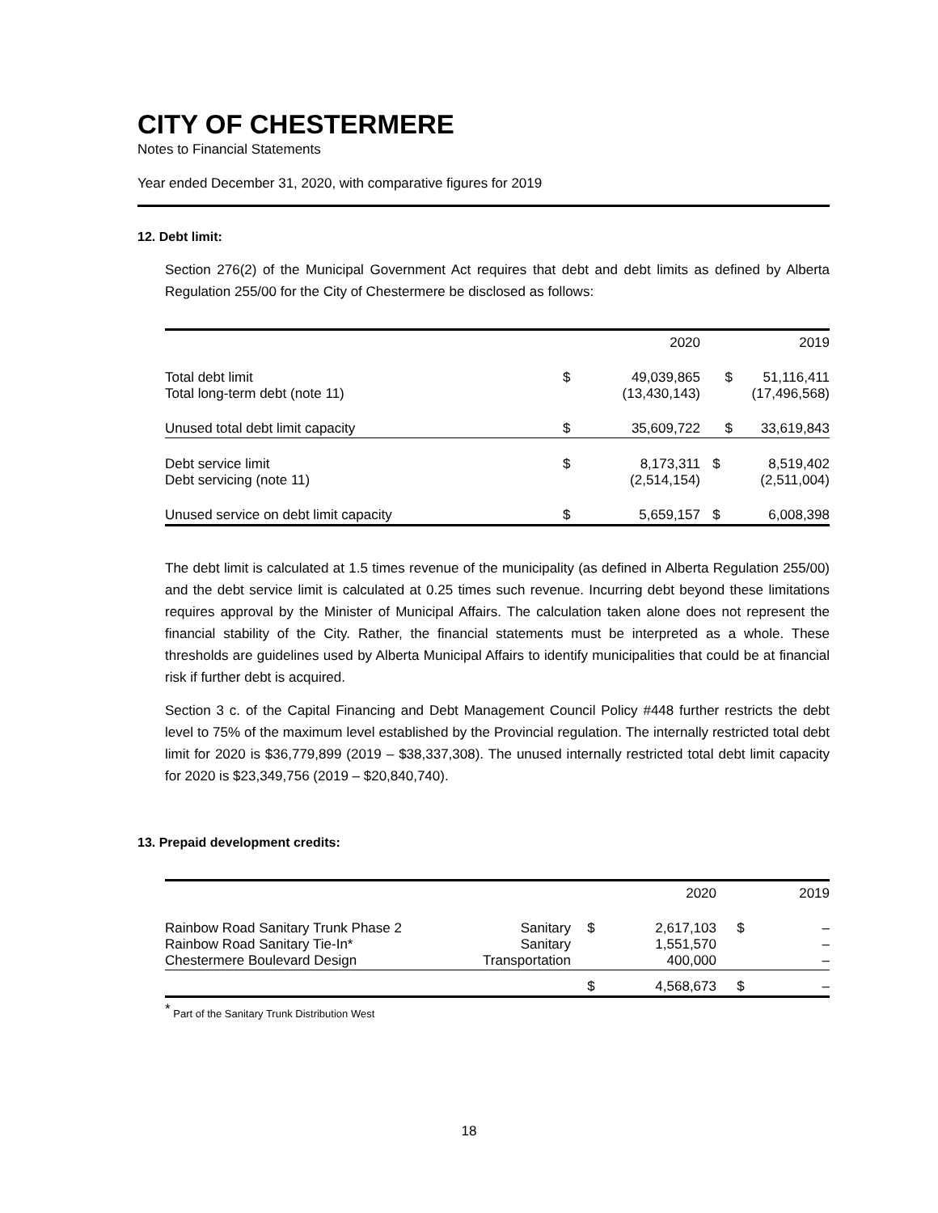CITY OF CHESTERMERE
Notes to Financial Statements
Year ended December 31, 2020, with comparative figures for 2019
12. Debt limit:
Section 276(2) of the Municipal Government Act requires that debt and debt limits as defined by Alberta Regulation 255/00 for the City of Chestermere be disclosed as follows:
| | | 2020 | | 2019 |
| Total debt limit Total long-term debt (note 11) | $ | 49,039,865 (13,430,143) | $ | 51,116,411 (17,496,568) |
| Unused total debt limit capacity | $ | 35,609,722 | $ | 33,619,843 |
| Debt service limit Debt servicing (note 11) | $ | 8,173,311 (2,514,154) | $ | 8,519,402 (2,511,004) |
| Unused service on debt limit capacity | $ | 5,659,157 | $ | 6,008,398 |
The debt limit is calculated at 1.5 times revenue of the municipality (as defined in Alberta Regulation 255/00) and the debt service limit is calculated at 0.25 times such revenue. Incurring debt beyond these limitations requires approval by the Minister of Municipal Affairs. The calculation taken alone does not represent the financial stability of the City. Rather, the financial statements must be interpreted as a whole. These thresholds are guidelines used by Alberta Municipal Affairs to identify municipalities that could be at financial risk if further debt is acquired.
Section 3 c. of the Capital Financing and Debt Management Council Policy #448 further restricts the debt level to 75% of the maximum level established by the Provincial regulation. The internally restricted total debt limit for 2020 is $36,779,899 (2019 – $38,337,308). The unused internally restricted total debt limit capacity for 2020 is $23,349,756 (2019 – $20,840,740).
13. Prepaid development credits:
| | | | 2020 | | 2019 |
| Rainbow Road Sanitary Trunk Phase 2 Rainbow Road Sanitary Tie-In* Chestermere Boulevard Design | Sanitary Sanitary Transportation | $ | 2,617,103 1,551,570 400,000 | $ | – – – |
| | | $ | 4,568,673 | $ | – |
<sup>*</sup> Part of the Sanitary Trunk Distribution West
18